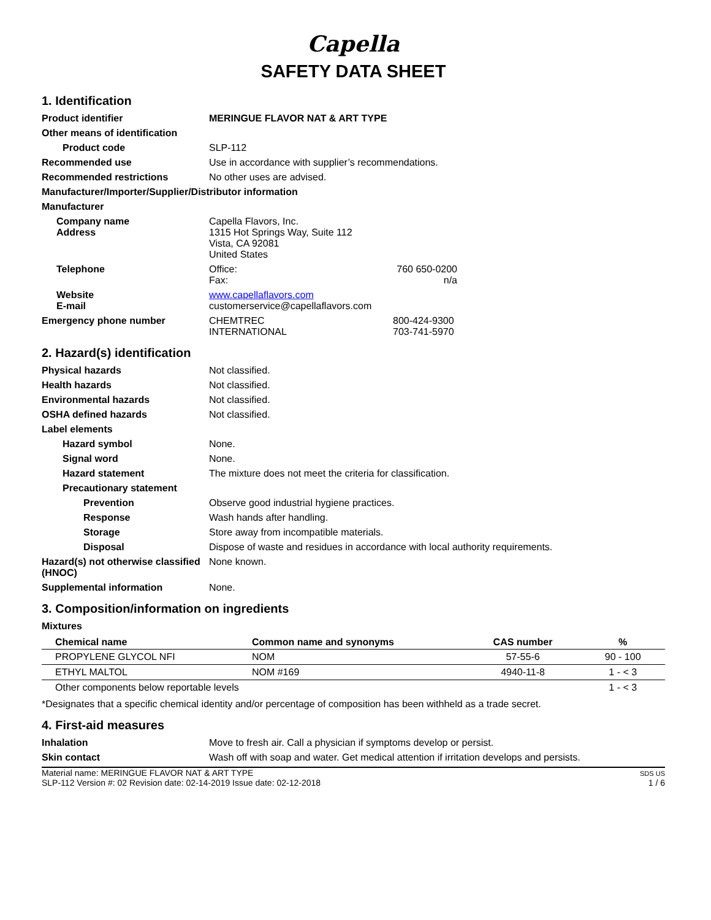Capella
SAFETY DATA SHEET
1. Identification
Product identifier MERINGUE FLAVOR NAT & ART TYPE
Other means of identification
Product code SLP-112
Recommended use Use in accordance with supplier’s recommendations.
Recommended restrictions No other uses are advised.
Manufacturer/Importer/Supplier/Distributor information
Manufacturer
Company name
Address
Capella Flavors, Inc.
1315 Hot Springs Way, Suite 112
Vista, CA 92081
United States
Telephone Office:
Fax:
760 650-0200
n/a
Website
E-mail
www.capellaflavors.com
customerservice@capellaflavors.com
Emergency phone number CHEMTREC
INTERNATIONAL
800-424-9300
703-741-5970
2. Hazard(s) identification
Physical hazards Not classified.
Health hazards Not classified.
Environmental hazards Not classified.
OSHA defined hazards Not classified.
Label elements
Hazard symbol None.
Signal word None.
Hazard statement The mixture does not meet the criteria for classification.
Precautionary statement
Prevention Observe good industrial hygiene practices.
Response Wash hands after handling.
Storage Store away from incompatible materials.
Disposal Dispose of waste and residues in accordance with local authority requirements.
Hazard(s) not otherwise classified (HNOC)
None known.
Supplemental information None.
3. Composition/information on ingredients
Mixtures
| Chemical name | Common name and synonyms | CAS number | % |
| --- | --- | --- | --- |
| PROPYLENE GLYCOL NFI | NOM | 57-55-6 | 90 - 100 |
| ETHYL MALTOL | NOM #169 | 4940-11-8 | 1 - < 3 |
| Other components below reportable levels | | | 1 - < 3 |
*Designates that a specific chemical identity and/or percentage of composition has been withheld as a trade secret.
4. First-aid measures
Inhalation Move to fresh air. Call a physician if symptoms develop or persist.
Skin contact Wash off with soap and water. Get medical attention if irritation develops and persists.
Material name: MERINGUE FLAVOR NAT & ART TYPE
SLP-112 Version #: 02 Revision date: 02-14-2019 Issue date: 02-12-2018
SDS US
1 / 6